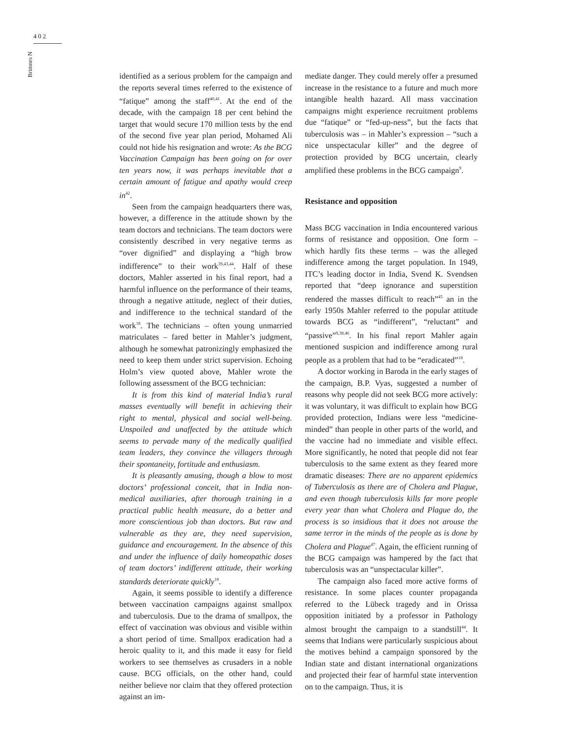402
Brimnes N
identified as a serious problem for the campaign and the reports several times referred to the existence of “fatique” among the staff<sup>40,41</sup>. At the end of the decade, with the campaign 18 per cent behind the target that would secure 170 million tests by the end of the second five year plan period, Mohamed Ali could not hide his resignation and wrote: As the BCG Vaccination Campaign has been going on for over ten years now, it was perhaps inevitable that a certain amount of fatigue and apathy would creep in<sup>42</sup>.
Seen from the campaign headquarters there was, however, a difference in the attitude shown by the team doctors and technicians. The team doctors were consistently described in very negative terms as “over dignified” and displaying a “high brow indifference” to their work<sup>39,43,44</sup>. Half of these doctors, Mahler asserted in his final report, had a harmful influence on the performance of their teams, through a negative attitude, neglect of their duties, and indifference to the technical standard of the work<sup>18</sup>. The technicians – often young unmarried matriculates – fared better in Mahler’s judgment, although he somewhat patronizingly emphasized the need to keep them under strict supervision. Echoing Holm’s view quoted above, Mahler wrote the following assessment of the BCG technician:
It is from this kind of material India’s rural masses eventually will benefit in achieving their right to mental, physical and social well-being. Unspoiled and unaffected by the attitude which seems to pervade many of the medically qualified team leaders, they convince the villagers through their spontaneity, fortitude and enthusiasm.
It is pleasantly amusing, though a blow to most doctors’ professional conceit, that in India non-medical auxiliaries, after thorough training in a practical public health measure, do a better and more conscientious job than doctors. But raw and vulnerable as they are, they need supervision, guidance and encouragement. In the absence of this and under the influence of daily homeopathic doses of team doctors’ indifferent attitude, their working standards deteriorate quickly<sup>18</sup>.
Again, it seems possible to identify a difference between vaccination campaigns against smallpox and tuberculosis. Due to the drama of smallpox, the effect of vaccination was obvious and visible within a short period of time. Smallpox eradication had a heroic quality to it, and this made it easy for field workers to see themselves as crusaders in a noble cause. BCG officials, on the other hand, could neither believe nor claim that they offered protection against an im-
mediate danger. They could merely offer a presumed increase in the resistance to a future and much more intangible health hazard. All mass vaccination campaigns might experience recruitment problems due “fatique” or “fed-up-ness”, but the facts that tuberculosis was – in Mahler’s expression – “such a nice unspectacular killer” and the degree of protection provided by BCG uncertain, clearly amplified these problems in the BCG campaign<sup>9</sup>.
Resistance and opposition
Mass BCG vaccination in India encountered various forms of resistance and opposition. One form – which hardly fits these terms – was the alleged indifference among the target population. In 1949, ITC’s leading doctor in India, Svend K. Svendsen reported that “deep ignorance and superstition rendered the masses difficult to reach”<sup>45</sup> an in the early 1950s Mahler referred to the popular attitude towards BCG as “indifferent”, “reluctant” and “passive”<sup>9,38,46</sup>. In his final report Mahler again mentioned suspicion and indifference among rural people as a problem that had to be “eradicated”<sup>18</sup>.
A doctor working in Baroda in the early stages of the campaign, B.P. Vyas, suggested a number of reasons why people did not seek BCG more actively: it was voluntary, it was difficult to explain how BCG provided protection, Indians were less “medicine-minded” than people in other parts of the world, and the vaccine had no immediate and visible effect. More significantly, he noted that people did not fear tuberculosis to the same extent as they feared more dramatic diseases: There are no apparent epidemics of Tuberculosis as there are of Cholera and Plague, and even though tuberculosis kills far more people every year than what Cholera and Plague do, the process is so insidious that it does not arouse the same terror in the minds of the people as is done by Cholera and Plague<sup>47</sup>. Again, the efficient running of the BCG campaign was hampered by the fact that tuberculosis was an “unspectacular killer”.
The campaign also faced more active forms of resistance. In some places counter propaganda referred to the Lübeck tragedy and in Orissa opposition initiated by a professor in Pathology almost brought the campaign to a standstill<sup>44</sup>. It seems that Indians were particularly suspicious about the motives behind a campaign sponsored by the Indian state and distant international organizations and projected their fear of harmful state intervention on to the campaign. Thus, it is